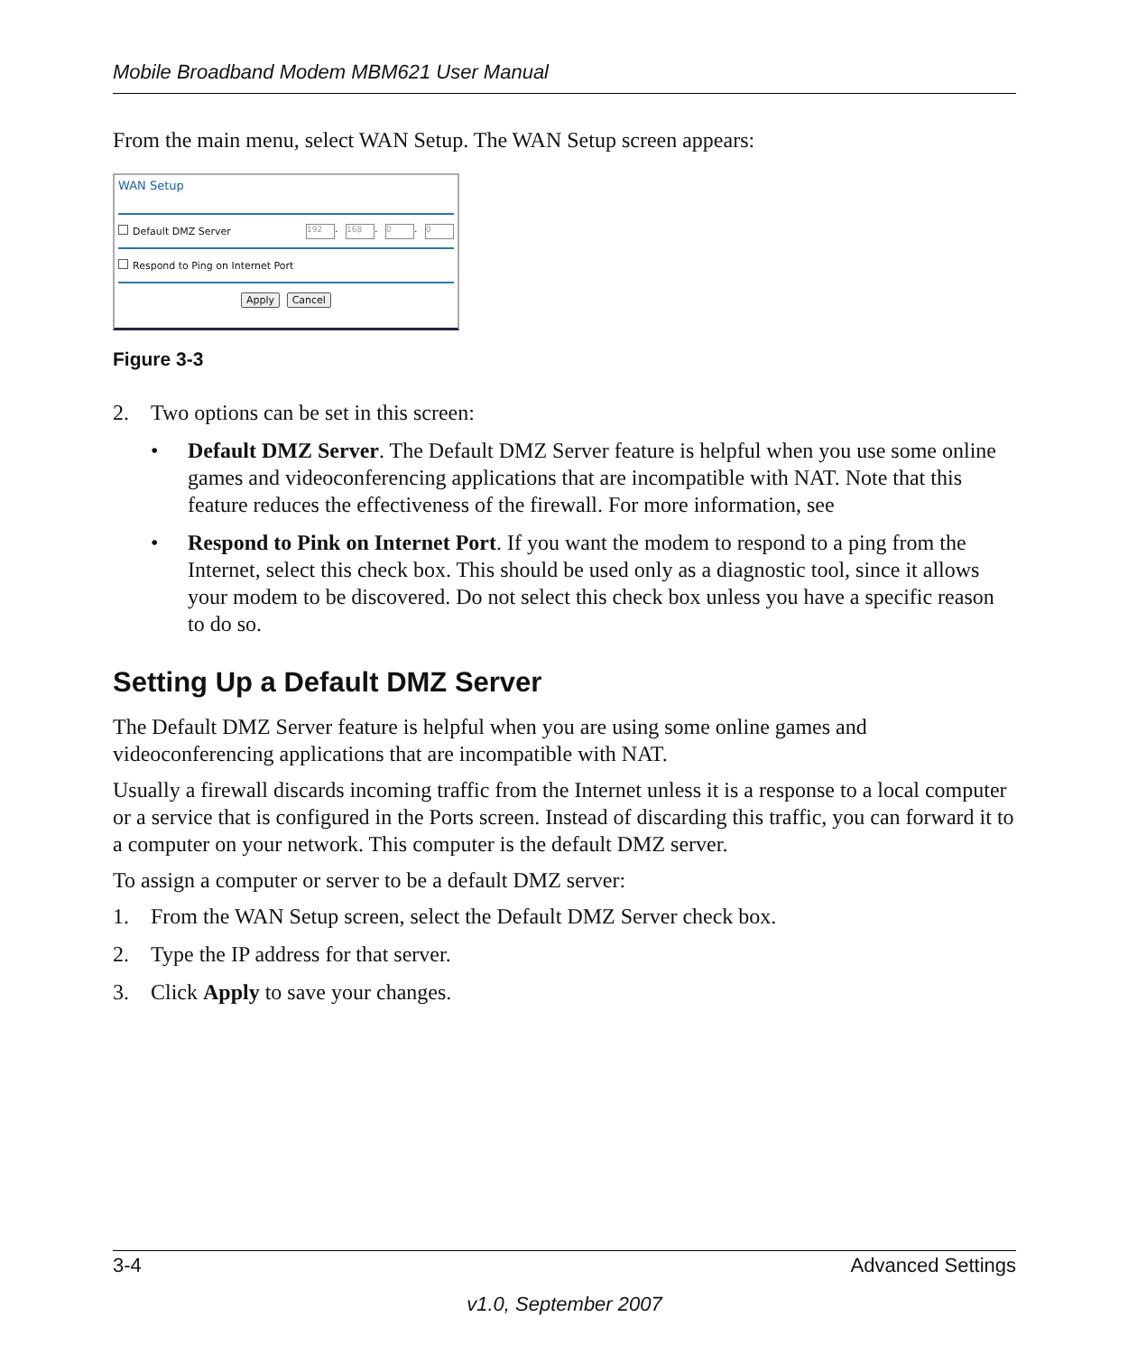Mobile Broadband Modem MBM621 User Manual
From the main menu, select WAN Setup. The WAN Setup screen appears:
WAN Setup
Default DMZ Server 192. 168. 0. 0
Respond to Ping on Internet Port
Apply Cancel
Figure 3-3
2. Two options can be set in this screen:
• Default DMZ Server. The Default DMZ Server feature is helpful when you use some online games and videoconferencing applications that are incompatible with NAT. Note that this feature reduces the effectiveness of the firewall. For more information, see
• Respond to Pink on Internet Port. If you want the modem to respond to a ping from the Internet, select this check box. This should be used only as a diagnostic tool, since it allows your modem to be discovered. Do not select this check box unless you have a specific reason to do so.
Setting Up a Default DMZ Server
The Default DMZ Server feature is helpful when you are using some online games and videoconferencing applications that are incompatible with NAT.
Usually a firewall discards incoming traffic from the Internet unless it is a response to a local computer or a service that is configured in the Ports screen. Instead of discarding this traffic, you can forward it to a computer on your network. This computer is the default DMZ server.
To assign a computer or server to be a default DMZ server:
1. From the WAN Setup screen, select the Default DMZ Server check box.
2. Type the IP address for that server.
3. Click Apply to save your changes.
3-4 Advanced Settings
v1.0, September 2007